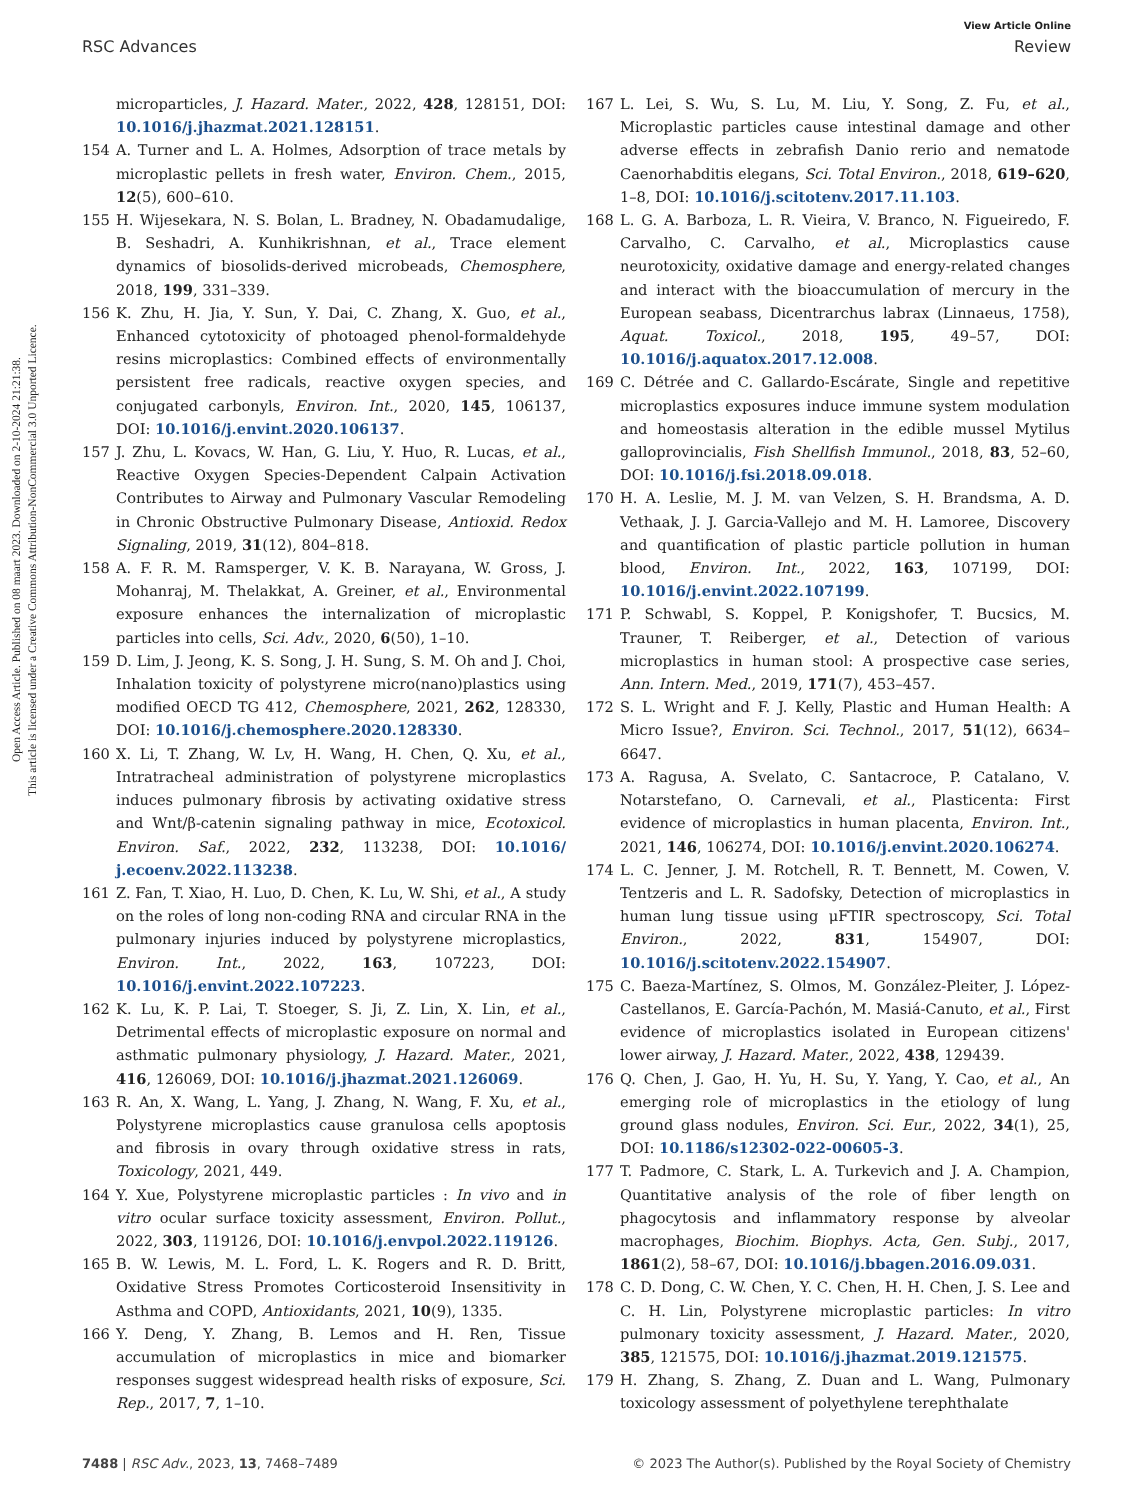Open Access Article. Published on 08 maart 2023. Downloaded on 2-10-2024 21:21:38.
This article is licensed under a Creative Commons Attribution-NonCommercial 3.0 Unported Licence.
View Article Online
RSC Advances Review
microparticles, J. Hazard. Mater., 2022, 428, 128151, DOI: 10.1016/j.jhazmat.2021.128151.
154 A. Turner and L. A. Holmes, Adsorption of trace metals by microplastic pellets in fresh water, Environ. Chem., 2015, 12(5), 600–610.
155 H. Wijesekara, N. S. Bolan, L. Bradney, N. Obadamudalige, B. Seshadri, A. Kunhikrishnan, et al., Trace element dynamics of biosolids-derived microbeads, Chemosphere, 2018, 199, 331–339.
156 K. Zhu, H. Jia, Y. Sun, Y. Dai, C. Zhang, X. Guo, et al., Enhanced cytotoxicity of photoaged phenol-formaldehyde resins microplastics: Combined effects of environmentally persistent free radicals, reactive oxygen species, and conjugated carbonyls, Environ. Int., 2020, 145, 106137, DOI: 10.1016/j.envint.2020.106137.
157 J. Zhu, L. Kovacs, W. Han, G. Liu, Y. Huo, R. Lucas, et al., Reactive Oxygen Species-Dependent Calpain Activation Contributes to Airway and Pulmonary Vascular Remodeling in Chronic Obstructive Pulmonary Disease, Antioxid. Redox Signaling, 2019, 31(12), 804–818.
158 A. F. R. M. Ramsperger, V. K. B. Narayana, W. Gross, J. Mohanraj, M. Thelakkat, A. Greiner, et al., Environmental exposure enhances the internalization of microplastic particles into cells, Sci. Adv., 2020, 6(50), 1–10.
159 D. Lim, J. Jeong, K. S. Song, J. H. Sung, S. M. Oh and J. Choi, Inhalation toxicity of polystyrene micro(nano)plastics using modified OECD TG 412, Chemosphere, 2021, 262, 128330, DOI: 10.1016/j.chemosphere.2020.128330.
160 X. Li, T. Zhang, W. Lv, H. Wang, H. Chen, Q. Xu, et al., Intratracheal administration of polystyrene microplastics induces pulmonary fibrosis by activating oxidative stress and Wnt/β-catenin signaling pathway in mice, Ecotoxicol. Environ. Saf., 2022, 232, 113238, DOI: 10.1016/ j.ecoenv.2022.113238.
161 Z. Fan, T. Xiao, H. Luo, D. Chen, K. Lu, W. Shi, et al., A study on the roles of long non-coding RNA and circular RNA in the pulmonary injuries induced by polystyrene microplastics, Environ. Int., 2022, 163, 107223, DOI: 10.1016/j.envint.2022.107223.
162 K. Lu, K. P. Lai, T. Stoeger, S. Ji, Z. Lin, X. Lin, et al., Detrimental effects of microplastic exposure on normal and asthmatic pulmonary physiology, J. Hazard. Mater., 2021, 416, 126069, DOI: 10.1016/j.jhazmat.2021.126069.
163 R. An, X. Wang, L. Yang, J. Zhang, N. Wang, F. Xu, et al., Polystyrene microplastics cause granulosa cells apoptosis and fibrosis in ovary through oxidative stress in rats, Toxicology, 2021, 449.
164 Y. Xue, Polystyrene microplastic particles : In vivo and in vitro ocular surface toxicity assessment, Environ. Pollut., 2022, 303, 119126, DOI: 10.1016/j.envpol.2022.119126.
165 B. W. Lewis, M. L. Ford, L. K. Rogers and R. D. Britt, Oxidative Stress Promotes Corticosteroid Insensitivity in Asthma and COPD, Antioxidants, 2021, 10(9), 1335.
166 Y. Deng, Y. Zhang, B. Lemos and H. Ren, Tissue accumulation of microplastics in mice and biomarker responses suggest widespread health risks of exposure, Sci. Rep., 2017, 7, 1–10.
167 L. Lei, S. Wu, S. Lu, M. Liu, Y. Song, Z. Fu, et al., Microplastic particles cause intestinal damage and other adverse effects in zebrafish Danio rerio and nematode Caenorhabditis elegans, Sci. Total Environ., 2018, 619–620, 1–8, DOI: 10.1016/j.scitotenv.2017.11.103.
168 L. G. A. Barboza, L. R. Vieira, V. Branco, N. Figueiredo, F. Carvalho, C. Carvalho, et al., Microplastics cause neurotoxicity, oxidative damage and energy-related changes and interact with the bioaccumulation of mercury in the European seabass, Dicentrarchus labrax (Linnaeus, 1758), Aquat. Toxicol., 2018, 195, 49–57, DOI: 10.1016/j.aquatox.2017.12.008.
169 C. Détrée and C. Gallardo-Escárate, Single and repetitive microplastics exposures induce immune system modulation and homeostasis alteration in the edible mussel Mytilus galloprovincialis, Fish Shellfish Immunol., 2018, 83, 52–60, DOI: 10.1016/j.fsi.2018.09.018.
170 H. A. Leslie, M. J. M. van Velzen, S. H. Brandsma, A. D. Vethaak, J. J. Garcia-Vallejo and M. H. Lamoree, Discovery and quantification of plastic particle pollution in human blood, Environ. Int., 2022, 163, 107199, DOI: 10.1016/j.envint.2022.107199.
171 P. Schwabl, S. Koppel, P. Konigshofer, T. Bucsics, M. Trauner, T. Reiberger, et al., Detection of various microplastics in human stool: A prospective case series, Ann. Intern. Med., 2019, 171(7), 453–457.
172 S. L. Wright and F. J. Kelly, Plastic and Human Health: A Micro Issue?, Environ. Sci. Technol., 2017, 51(12), 6634–6647.
173 A. Ragusa, A. Svelato, C. Santacroce, P. Catalano, V. Notarstefano, O. Carnevali, et al., Plasticenta: First evidence of microplastics in human placenta, Environ. Int., 2021, 146, 106274, DOI: 10.1016/j.envint.2020.106274.
174 L. C. Jenner, J. M. Rotchell, R. T. Bennett, M. Cowen, V. Tentzeris and L. R. Sadofsky, Detection of microplastics in human lung tissue using μFTIR spectroscopy, Sci. Total Environ., 2022, 831, 154907, DOI: 10.1016/j.scitotenv.2022.154907.
175 C. Baeza-Martínez, S. Olmos, M. González-Pleiter, J. López-Castellanos, E. García-Pachón, M. Masiá-Canuto, et al., First evidence of microplastics isolated in European citizens' lower airway, J. Hazard. Mater., 2022, 438, 129439.
176 Q. Chen, J. Gao, H. Yu, H. Su, Y. Yang, Y. Cao, et al., An emerging role of microplastics in the etiology of lung ground glass nodules, Environ. Sci. Eur., 2022, 34(1), 25, DOI: 10.1186/s12302-022-00605-3.
177 T. Padmore, C. Stark, L. A. Turkevich and J. A. Champion, Quantitative analysis of the role of fiber length on phagocytosis and inflammatory response by alveolar macrophages, Biochim. Biophys. Acta, Gen. Subj., 2017, 1861(2), 58–67, DOI: 10.1016/j.bbagen.2016.09.031.
178 C. D. Dong, C. W. Chen, Y. C. Chen, H. H. Chen, J. S. Lee and C. H. Lin, Polystyrene microplastic particles: In vitro pulmonary toxicity assessment, J. Hazard. Mater., 2020, 385, 121575, DOI: 10.1016/j.jhazmat.2019.121575.
179 H. Zhang, S. Zhang, Z. Duan and L. Wang, Pulmonary toxicology assessment of polyethylene terephthalate
7488 | RSC Adv., 2023, 13, 7468–7489 © 2023 The Author(s). Published by the Royal Society of Chemistry